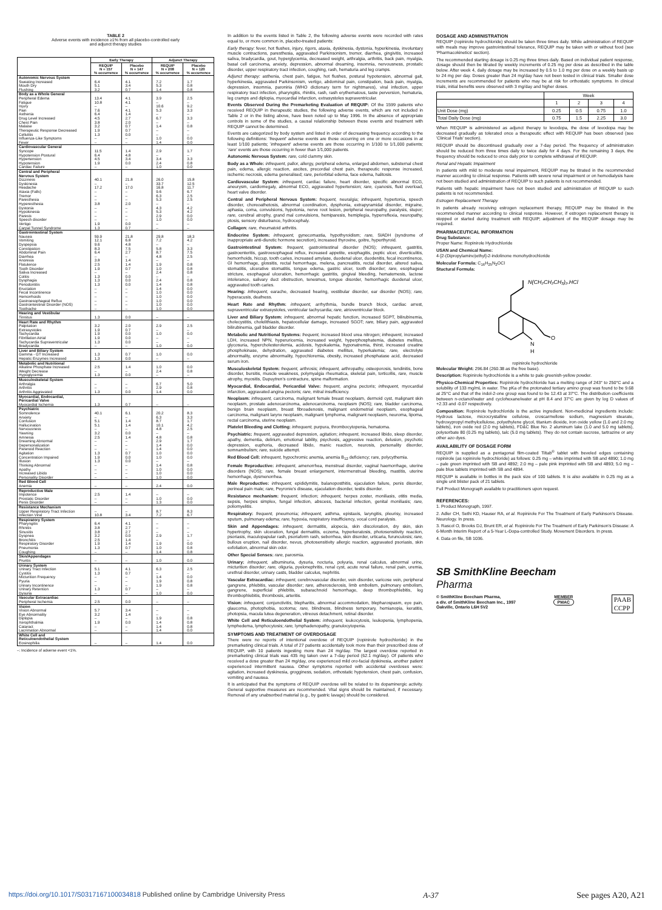TABLE 2
Adverse events with incidence ≥1% from all placebo-controlled early
and adjunct therapy studies
| | Early Therapy | | Adjunct Therapy | |
| --- | --- | --- | --- | --- |
| | REQUIP N = 157 % occurrence | Placebo N = 147 % occurrence | REQUIP N = 208 % occurrence | Placebo N = 120 % occurrence |
| Autonomic Nervous System | | | | |
| Sweating Increased | 6.4 | 4.1 | 7.2 | 1.7 |
| Mouth Dry | 5.1 | 3.4 | 5.3 | 0.8 |
| Flushing | 3.2 | 0.7 | 1.4 | 0.8 |
| Body as a Whole General | | | | |
| Peripheral Edema | 13.4 | 4.1 | 3.9 | 2.5 |
| Fatigue | 10.8 | 4.1 | – | – |
| Injury | – | – | 10.6 | 9.2 |
| Pain | 7.6 | 4.1 | 5.3 | 3.3 |
| Asthenia | 6.4 | 1.4 | – | – |
| Drug Level Increased | 4.5 | 2.7 | 6.7 | 3.3 |
| Chest Pain | 3.8 | 2.0 | – | – |
| Malaise | 3.2 | 0.7 | 1.4 | 0.8 |
| Therapeutic Response Decreased | 1.9 | 0.7 | – | – |
| Cellulitis | 1.3 | 0.0 | – | – |
| Influenza-Like Symptoms | – | – | 1.0 | 0.0 |
| Fever | – | – | 1.4 | 0.0 |
| Cardiovascular General | | | | |
| Syncope | 11.5 | 1.4 | 2.9 | 1.7 |
| Hypotension Postural | 6.4 | 4.8 | – | – |
| Hypertension | 4.5 | 3.4 | 3.4 | 3.3 |
| Hypotension | 1.9 | 0.0 | 2.4 | 0.8 |
| Cardiac Failure | – | – | 1.0 | 0.0 |
| Central and Peripheral Nervous System | | | | |
| Dizziness | 40.1 | 21.8 | 26.0 | 15.8 |
| Dyskinesia | – | – | 33.7 | 12.5 |
| Headache | 17.2 | 17.0 | 16.8 | 11.7 |
| Ataxia (Falls) | – | – | 9.6 | 6.7 |
| Tremor | – | – | 6.3 | 2.5 |
| Paresthesia | – | – | 5.3 | 2.5 |
| Hyperesthesia | 3.8 | 2.0 | – | – |
| Dystonia | – | – | 4.3 | 4.2 |
| Hypokinesia | – | – | 5.3 | 4.2 |
| Paresis | – | – | 2.9 | 0.0 |
| Speech disorder | – | – | 1.0 | 0.0 |
| Vertigo | 1.9 | 0.0 | – | – |
| Carpal Tunnel Syndrome | 1.3 | 0.7 | – | – |
| Gastrointestinal System | | | | |
| Nausea | 59.9 | 21.8 | 29.8 | 18.3 |
| Vomiting | 12.1 | 6.8 | 7.2 | 4.2 |
| Dyspepsia | 9.6 | 4.8 | – | – |
| Constipation | 8.3 | 7.5 | 5.8 | 3.3 |
| Abdominal Pain | 6.4 | 2.7 | 8.7 | 7.5 |
| Diarrhea | – | – | 4.8 | 2.5 |
| Anorexia | 3.8 | 1.4 | – | – |
| Flatulence | 2.5 | 1.4 | 1.9 | 0.8 |
| Tooth Disorder | 1.9 | 0.7 | 1.0 | 0.8 |
| Saliva Increased | – | – | 2.4 | 0.8 |
| Colitis | 1.3 | 0.0 | – | – |
| Dysphagia | 1.3 | 0.0 | 2.4 | 0.8 |
| Periodontitis | 1.3 | 0.0 | 1.4 | 0.8 |
| Eructation | – | – | 1.4 | 0.0 |
| Fecal Incontinence | – | – | 1.0 | 0.0 |
| Hemorrhoids | – | – | 1.0 | 0.0 |
| Gastroesophageal Reflux | – | – | 1.0 | 0.0 |
| Gastrointestinal Disorder (NOS) | – | – | 1.0 | 0.0 |
| Toothache | – | – | 1.0 | 0.0 |
| Hearing and Vestibular | | | | |
| Tinnitus | 1.3 | 0.0 | – | – |
| Heart Rate and Rhythm | | | | |
| Palpitation | 3.2 | 2.0 | 2.9 | 2.5 |
| Extrasystoles | 1.9 | 0.7 | – | – |
| Tachycardia | 1.9 | 0.0 | 1.0 | 0.0 |
| Fibrillation Atrial | 1.9 | 0.0 | – | – |
| Tachycardia Supraventricular | 1.3 | 0.0 | – | – |
| Bradycardia | – | – | 1.0 | 0.0 |
| Liver and Biliary System | | | | |
| Gamma - GT Increased | 1.3 | 0.7 | 1.0 | 0.0 |
| Hepatic Enzymes Increased | 1.3 | 0.0 | – | – |
| Metabolic and Nutritional | | | | |
| Alkaline Phosphate Increased | 2.5 | 1.4 | 1.0 | 0.0 |
| Weight Decrease | – | – | 2.4 | 0.8 |
| Hypoglycemia | 1.3 | 0.0 | – | – |
| Musculoskeletal System | | | | |
| Arthralgia | – | – | 6.7 | 5.0 |
| Arthritis | – | – | 2.9 | 0.8 |
| Arthritis Aggravated | 1.3 | 0.0 | 1.4 | 0.0 |
| Myocardial, Endocardial, Pericardial Valve | | | | |
| Myocardial Ischemia | 1.3 | 0.7 | – | – |
| Psychiatric | | | | |
| Somnolence | 40.1 | 6.1 | 20.2 | 8.3 |
| Anxiety | – | – | 6.3 | 3.3 |
| Confusion | 5.1 | 1.4 | 8.7 | 1.7 |
| Hallucination | 5.1 | 1.4 | 10.1 | 4.2 |
| Nervousness | – | – | 4.8 | 2.5 |
| Yawning | 3.2 | 0.0 | – | – |
| Amnesia | 2.5 | 1.4 | 4.8 | 0.8 |
| Dreaming Abnormal | – | – | 2.9 | 1.7 |
| Depersonalization | – | – | 1.4 | 0.0 |
| Paranoid Reaction | – | – | 1.4 | 0.0 |
| Agitation | 1.3 | 0.7 | 1.0 | 0.0 |
| Concentration Impaired | 1.9 | 0.0 | 1.0 | 0.0 |
| Illusion | 1.3 | 0.0 | – | – |
| Thinking Abnormal | – | – | 1.4 | 0.8 |
| Apathy | – | – | 1.0 | 0.0 |
| Increased Libido | – | – | 1.0 | 0.0 |
| Personality Disorder | – | – | 1.0 | 0.0 |
| Red Blood Cell | | | | |
| Anemia | – | – | 2.4 | 0.0 |
| Reproductive Male | | | | |
| Impotence | 2.5 | 1.4 | – | – |
| Prostatic Disorder | – | – | 1.0 | 0.0 |
| Penis Disorder | – | – | 1.3 | 0.0 |
| Resistance Mechanism | | | | |
| Upper Respiratory Tract Infection | – | – | 8.7 | 8.3 |
| Infection Viral | 10.8 | 3.4 | 7.2 | 6.7 |
| Respiratory System | | | | |
| Pharyngitis | 6.4 | 4.1 | – | – |
| Rhinitis | 3.8 | 2.7 | – | – |
| Sinusitis | 3.8 | 2.7 | – | – |
| Dyspnea | 3.2 | 0.0 | 2.9 | 1.7 |
| Bronchitis | 2.5 | 1.4 | – | – |
| Respiratory Disorder | 1.9 | 1.4 | 1.9 | 0.0 |
| Pneumonia | 1.3 | 0.7 | 1.0 | 0.8 |
| Coughing | – | – | 1.4 | 0.8 |
| Skin/Appendages | | | | |
| Pruritis | – | – | 1.0 | 0.0 |
| Urinary System | | | | |
| Urinary Tract Infection | 5.1 | 4.1 | 6.3 | 2.5 |
| Cystitis | 1.3 | 0.7 | – | – |
| Micturition Frequency | – | – | 1.4 | 0.0 |
| Pyuria | – | – | 1.9 | 0.8 |
| Urinary Incontinence | – | – | 1.9 | 0.8 |
| Urinary Retention | 1.3 | 0.7 | – | – |
| Dysuria | – | – | 1.0 | 0.0 |
| Vascular Extracardiac | | | | |
| Peripheral Ischemia | 2.5 | 0.0 | – | – |
| Vision | | | | |
| Vision Abnormal | 5.7 | 3.4 | – | – |
| Eye Abnormality | 3.2 | 1.4 | – | – |
| Diplopia | – | – | 1.9 | 0.8 |
| Xerophthalmia | 1.9 | 0.0 | 1.4 | 0.8 |
| Cataract | – | – | 1.4 | 0.8 |
| Lacrimation Abnormal | – | – | 1.4 | 0.0 |
| White Cell and Reticuloendothelial System | | | | |
| Eosinophilia | – | – | 1.4 | 0.0 |
–: Incidence of adverse event <1%.
In addition to the events listed in Table 2, the following adverse events were recorded with rates equal to, or more common in, placebo-treated patients:
Early therapy: fever, hot flushes, injury, rigors, ataxia, dyskinesia, dystonia, hyperkinesia, involuntary muscle contractions, paresthesia, aggravated Parkinsonism, tremor, diarrhea, gingivitis, increased saliva, bradycardia, gout, hyperglycemia, decreased weight, arthralgia, arthritis, back pain, myalgia, basal cell carcinoma, anxiety, depression, abnormal dreaming, insomnia, nervousness, prostatic disorder, upper respiratory tract infection, coughing, rash, hematuria and leg cramps.
Adjunct therapy: asthenia, chest pain, fatigue, hot flushes, postural hypotension, abnormal gait, hyperkinesia, aggravated Parkinsonism, vertigo, abdominal pain, constipation, back pain, myalgia, depression, insomnia, paroniria (WHO dictionary term for nightmares), viral infection, upper respiratory tract infection, pharyngitis, rhinitis, rash, rash erythematous, taste perversion, hematuria, leg cramps and diplopia, myocardial infarction, extrasystoles supraventricular.
Events Observed During the Premarketing Evaluation of REQUIP: Of the 1599 patients who received REQUIP in therapeutic studies, the following adverse events, which are not included in Table 2 or in the listing above, have been noted up to May 1996. In the absence of appropriate controls in some of the studies, a causal relationship between these events and treatment with REQUIP cannot be determined.
Events are categorized by body system and listed in order of decreasing frequency according to the following definitions: 'frequent' adverse events are those occurring on one or more occasions in at least 1/100 patients; 'infrequent' adverse events are those occurring in 1/100 to 1/1,000 patients; 'rare' events are those occurring in fewer than 1/1,000 patients.
Autonomic Nervous System: rare, cold clammy skin.
Body as a Whole: infrequent, pallor, allergy, peripheral edema, enlarged abdomen, substernal chest pain, edema, allergic reaction, ascites, precordial chest pain, therapeutic response increased, ischemic necrosis, edema generalised; rare, periorbital edema, face edema, halitosis.
Cardiovascular System: infrequent, cardiac failure, heart disorder, specific abnormal ECG, aneurysm, cardiomegaly, abnormal ECG, aggravated hypertension; rare, cyanosis, fluid overload, heart valve disorder.
Central and Peripheral Nervous System: frequent, neuralgia; infrequent, hypertonia, speech disorder, choreoathetosis, abnormal coordination, dysphonia, extrapyramidal disorder, migraine, aphasia, coma, convulsions, hypotonia, nerve root lesion, peripheral neuropathy, paralysis, stupor; rare, cerebral atrophy, grand mal convulsions, hemiparesis, hemiplegia, hyperreflexia, neuropathy, ptosis, sensory disturbance, hydrocephaly.
Collagen: rare, rheumatoid arthritis.
Endocrine System: infrequent, gynecomastia, hypothyroidism; rare, SIADH (syndrome of inappropriate anti-diuretic hormone secretion), increased thyroxine, goitre, hyperthyroid.
Gastrointestinal System: frequent, gastrointestinal disorder (NOS); infrequent, gastritis, gastroenteritis, gastroesophageal reflux, increased appetite, esophagitis, peptic ulcer, diverticulitis, hemorrhoids, hiccup, tooth caries, increased amylase, duodenal ulcer, duodenitis, fecal incontinence, GI hemorrhage, glossitis, rectal hemorrhage, melena, pancreatitis, rectal disorder, altered saliva, stomatitis, ulcerative stomatitis, tongue edema, gastric ulcer, tooth disorder; rare, esophageal stricture, esophageal ulceration, hemorrhagic gastritis, gingival bleeding, hematemesis, lactose intolerance, salivary duct obstruction, tenesmus, tongue disorder, hemorrhagic duodenal ulcer, aggravated tooth caries.
Hearing: infrequent, earache, decreased hearing, vestibular disorder, ear disorder (NOS); rare, hyperacusis, deafness.
Heart Rate and Rhythm: infrequent, arrhythmia, bundle branch block, cardiac arrest, supraventricular extrasystoles, ventricular tachycardia; rare, atrioventricular block.
Liver and Biliary System: infrequent, abnormal hepatic function, increased SGPT, bilirubinemia, cholecystitis, cholelithiasis, hepatocellular damage, increased SGOT; rare, biliary pain, aggravated bilirubinemia, gall bladder disorder.
Metabolic and Nutritional Systems: frequent, increased blood urea nitrogen; infrequent, increased LDH, increased NPN, hyperuricemia, increased weight, hyperphosphatemia, diabetes mellitus, glycosuria, hypercholesterolemia, acidosis, hypokalemia, hyponatremia, thirst, increased creatine phosphokinase, dehydration, aggravated diabetes mellitus, hyperkalemia; rare, electrolyte abnormality, enzyme abnormality, hypochloremia, obesity, increased phosphatase acid, decreased serum iron.
Musculoskeletal System: frequent, arthrosis; infrequent, arthropathy, osteoporosis, tendinitis, bone disorder, bursitis, muscle weakness, polymyalgia rheumatica, skeletal pain, torticollis, rare, muscle atrophy, myositis, Dupuytren's contracture, spine malformation.
Myocardial, Endocardial, Pericardial Valve: frequent, angina pectoris; infrequent, myocardial infarction, aggravated angina pectoris; rare, mitral insufficiency.
Neoplasm: infrequent, carcinoma, malignant female breast neoplasm, dermoid cyst, malignant skin neoplasm, prostate adenocarcinoma, adenocarcinoma, neoplasm (NOS); rare, bladder carcinoma, benign brain neoplasm, breast fibroadenosis, malignant endometrial neoplasm, esophageal carcinoma, malignant larynx neoplasm, malignant lymphoma, malignant neoplasm, neuroma, lipoma, rectal carcinoma, uterine neoplasm.
Platelet Bleeding and Clotting: infrequent, purpura, thrombocytopenia, hematoma.
Psychiatric: frequent, aggravated depression, agitation; infrequent, increased libido, sleep disorder, apathy, dementia, delirium, emotional lability, psychosis, aggressive reaction, delusion, psychotic depression, euphoria, decreased libido, manic reaction, neurosis, personality disorder, somnambulism; rare, suicide attempt.
Red Blood Cell: infrequent, hypochromic anemia, anemia B<sub>12</sub> deficiency; rare, polycythemia.
Female Reproductive: infrequent, amenorrhea, menstrual disorder, vaginal haemorrhage, uterine disorders (NOS); rare, female breast enlargement, intermenstrual bleeding, mastitis, uterine hemorrhage, dysmenorrhea.
Male Reproductive: infrequent, epididymitis, balanoposthitis, ejaculation failure, penis disorder, perineal pain male; rare, Peyronie's disease, ejaculation disorder, testis disorder.
Resistance mechanism: frequent, infection; infrequent, herpes zoster, moniliasis, otitis media, sepsis, herpes simplex, fungal infection, abscess, bacterial infection, genital moniliasis; rare, poliomyelitis.
Respiratory: frequent, pneumonia; infrequent, asthma, epistaxis, laryngitis, pleurisy, increased sputum, pulmonary edema; rare, hypoxia, respiratory insufficiency, vocal cord paralysis.
Skin and Appendages: infrequent, dermatitis, alopecia, skin discoloration, dry skin, skin hypertrophy, skin ulceration, fungal dermatitis, eczema, hyperkeratosis, photosensitivity reaction, psoriasis, maculopapular rash, psoriaform rash, seborrhea, skin disorder, urticaria, furunculosis; rare, bullous eruption, nail disorder, nevus, photosensitivity allergic reaction, aggravated psoriasis, skin exfoliation, abnormal skin odor.
Other Special Senses: rare, parosmia.
Urinary: infrequent, albuminuria, dysuria, nocturia, polyuria, renal calculus, abnormal urine, micturition disorder; rare, oliguria, pyelonephritis, renal cyst, acute renal failure, renal pain, uremia, urethral disorder, urinary casts, bladder calculus, nephritis.
Vascular Extracardiac: infrequent, cerebrovascular disorder, vein disorder, varicose vein, peripheral gangrene, phlebitis, vascular disorder; rare, atherosclerosis, limb embolism, pulmonary embolism, gangrene, superficial phlebitis, subarachnoid hemorrhage, deep thrombophlebitis, leg thrombophlebitis, thrombosis, arteritis.
Vision: infrequent, conjunctivitis, blepharitis, abnormal accommodation, blepharospasm, eye pain, glaucoma, photophobia, scotoma; rare, blindness, blindness temporary, hemianopia, keratitis, photopsia, macula lutea degeneration, vitreous detachment, retinal disorder.
White Cell and Reticuloendothelial System: infrequent, leukocytosis, leukopenia, lymphopenia, lymphedema, lymphocytosis; rare, lymphadenopathy, granulocytopenia.
SYMPTOMS AND TREATMENT OF OVERDOSAGE
There were no reports of intentional overdose of REQUIP (ropinirole hydrochloride) in the premarketing clinical trials. A total of 27 patients accidentally took more than their prescribed dose of REQUIP, with 10 patients ingesting more than 24 mg/day. The largest overdose reported in premarketing clinical trials was 435 mg taken over a 7-day period (62.1 mg/day). Of patients who received a dose greater than 24 mg/day, one experienced mild oro-facial dyskinesia, another patient experienced intermittent nausea. Other symptoms reported with accidental overdoses were: agitation, increased dyskinesia, grogginess, sedation, orthostatic hypotension, chest pain, confusion, vomiting and nausea.
It is anticipated that the symptoms of REQUIP overdose will be related to its dopaminergic activity. General supportive measures are recommended. Vital signs should be maintained, if necessary. Removal of any unabsorbed material (e.g., by gastric lavage) should be considered.
DOSAGE AND ADMINISTRATION
REQUIP (ropinirole hydrochloride) should be taken three times daily. While administration of REQUIP with meals may improve gastrointestinal tolerance, REQUIP may be taken with or without food (see 'Pharmacokinetics' section).
The recommended starting dosage is 0.25 mg three times daily. Based on individual patient response, dosage should then be titrated by weekly increments of 0.25 mg per dose as described in the table below. After week 4, daily dosage may be increased by 0.5 to 1.0 mg per dose on a weekly basis up to 24 mg per day. Doses greater than 24 mg/day have not been tested in clinical trials. Smaller dose increments are recommended for patients who may be at risk for orthostatic symptoms. In clinical trials, initial benefits were observed with 3 mg/day and higher doses.
| | Week | | | |
| | 1 | 2 | 3 | 4 |
| Unit Dose (mg) | 0.25 | 0.5 | 0.75 | 1.0 |
| Total Daily Dose (mg) | 0.75 | 1.5 | 2.25 | 3.0 |
When REQUIP is administered as adjunct therapy to levodopa, the dose of levodopa may be decreased gradually as tolerated once a therapeutic effect with REQUIP has been observed (see 'Clinical Trials' section).
REQUIP should be discontinued gradually over a 7-day period. The frequency of administration should be reduced from three times daily to twice daily for 4 days. For the remaining 3 days, the frequency should be reduced to once daily prior to complete withdrawal of REQUIP.
Renal and Hepatic Impairment
In patients with mild to moderate renal impairment, REQUIP may be titrated in the recommended manner according to clinical response. Patients with severe renal impairment or on hemodialysis have not been studied and administration of REQUIP to such patients is not recommended.
Patients with hepatic impairment have not been studied and administration of REQUIP to such patients is not recommended.
Estrogen Replacement Therapy
In patients already receiving estrogen replacement therapy, REQUIP may be titrated in the recommended manner according to clinical response. However, if estrogen replacement therapy is stopped or started during treatment with REQUIP, adjustment of the REQUIP dosage may be required.
PHARMACEUTICAL INFORMATION
Drug Substance:
Proper Name: Ropinirole Hydrochloride
USAN and Chemical Name:
4-[2-(Dipropylamino)ethyl]-2-indolinone monohydrochloride
Molecular Formula: C<sub>16</sub>H<sub>25</sub>N<sub>2</sub>OCl
Stuctural Formula:
N(CH₂CH₂CH₃)₂.HCl
N
O
H
ropinirole hydrochloride
Molecular Weight: 296.84 (260.38 as the free base).
Description: Ropinirole hydrochloride is a white to pale greenish-yellow powder.
Physico-Chemical Properties: Ropinirole hydrochloride has a melting range of 243° to 250°C and a solubility of 133 mg/mL in water. The pKa of the protonated tertiary amino group was found to be 9.68 at 25°C and that of the indol-2-one group was found to be 12.43 at 37°C. The distribution coefficients between n-octanol/water and cyclohexane/water at pH 8.4 and 37°C are given by log D values of +2.33 and -0.07 respectively.
Composition: Ropinirole hydrochloride is the active ingredient. Non-medicinal ingredients include: Hydrous lactose, microcrystalline cellulose, croscarmellose sodium, magnesium stearate, hydroxypropyl methylcellulose, polyethylene glycol, titanium dioxide, iron oxide yellow (1.0 and 2.0 mg tablets), iron oxide red (2.0 mg tablets), FD&C Blue No. 2 aluminum lake (1.0 and 5.0 mg tablets), polysorbate 80 (0.25 mg tablets), talc (5.0 mg tablets). They do not contain sucrose, tartrazine or any other azo dyes.
AVAILABILITY OF DOSAGE FORM
REQUIP is supplied as a pentagonal film-coated Tiltab<sup>®</sup> tablet with beveled edges containing ropinirole (as ropinirole hydrochloride) as follows: 0.25 mg – white imprinted with SB and 4890; 1.0 mg – pale green imprinted with SB and 4892; 2.0 mg – pale pink imprinted with SB and 4893; 5.0 mg – pale blue tablets imprinted with SB and 4894.
REQUIP is available in bottles in the pack size of 100 tablets. It is also available in 0.25 mg as a single unit blister pack of 21 tablets.
Full Product Monograph available to practitioners upon request.
REFERENCES:
1. Product Monograph, 1997.
2. Adler CH, Sethi KD, Hauser RA, et al. Ropinirole For The Treatment of Early Parkinson's Disease. Neurology. In press.
3. Rascol O, Brooks DJ, Brunt ER, et al. Ropinirole For The Treatment of Early Parkinson's Disease: A 6-Month Interim Report of a 5-Year L-Dopa-controlled Study. Movement Disorders. In press.
4. Data on file, SB 1036.
SB SmithKline Beecham
Pharma
© SmithKline Beecham Pharma,
a div. of SmithKline Beecham Inc., 1997
Oakville, Ontario L6H 5V2
MEMBER
PMAC
PAAB
CCPP
https://doi.org/10.1017/S0317167100034818 Published online by Cambridge University Press A-37 See pages A20, A21